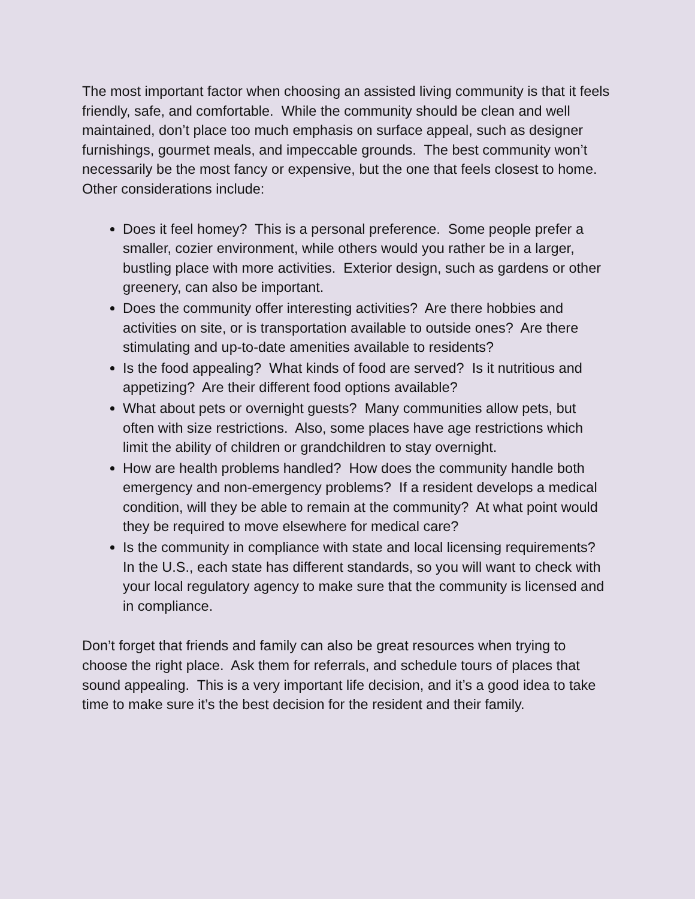The most important factor when choosing an assisted living community is that it feels friendly, safe, and comfortable. While the community should be clean and well maintained, don’t place too much emphasis on surface appeal, such as designer furnishings, gourmet meals, and impeccable grounds. The best community won’t necessarily be the most fancy or expensive, but the one that feels closest to home. Other considerations include:
Does it feel homey? This is a personal preference. Some people prefer a smaller, cozier environment, while others would you rather be in a larger, bustling place with more activities. Exterior design, such as gardens or other greenery, can also be important.
Does the community offer interesting activities? Are there hobbies and activities on site, or is transportation available to outside ones? Are there stimulating and up-to-date amenities available to residents?
Is the food appealing? What kinds of food are served? Is it nutritious and appetizing? Are their different food options available?
What about pets or overnight guests? Many communities allow pets, but often with size restrictions. Also, some places have age restrictions which limit the ability of children or grandchildren to stay overnight.
How are health problems handled? How does the community handle both emergency and non-emergency problems? If a resident develops a medical condition, will they be able to remain at the community? At what point would they be required to move elsewhere for medical care?
Is the community in compliance with state and local licensing requirements? In the U.S., each state has different standards, so you will want to check with your local regulatory agency to make sure that the community is licensed and in compliance.
Don’t forget that friends and family can also be great resources when trying to choose the right place. Ask them for referrals, and schedule tours of places that sound appealing. This is a very important life decision, and it’s a good idea to take time to make sure it’s the best decision for the resident and their family.